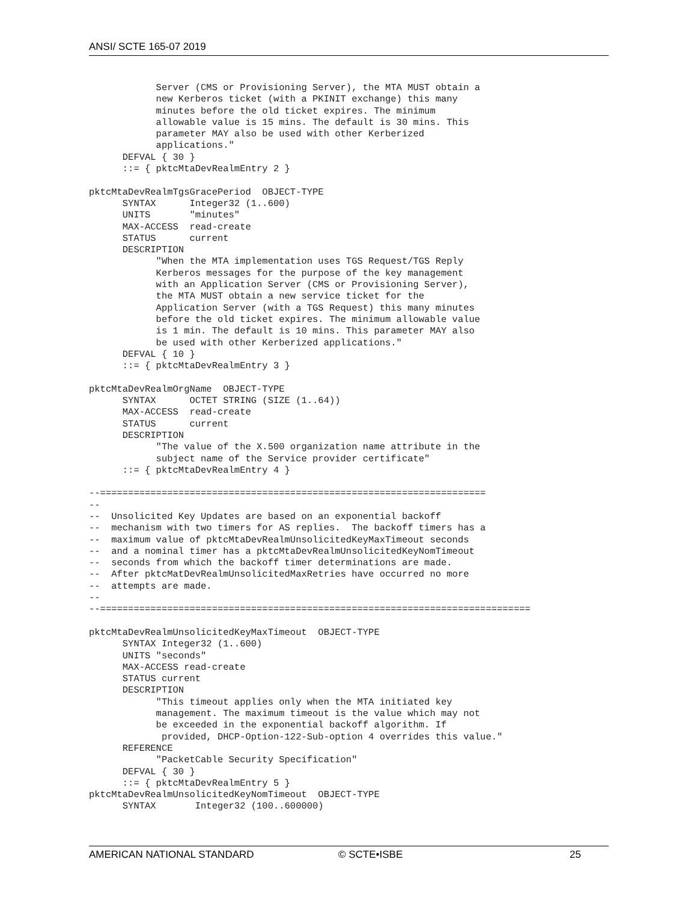ANSI/ SCTE 165-07 2019
            Server (CMS or Provisioning Server), the MTA MUST obtain a
            new Kerberos ticket (with a PKINIT exchange) this many
            minutes before the old ticket expires. The minimum
            allowable value is 15 mins. The default is 30 mins. This
            parameter MAY also be used with other Kerberized
            applications."
      DEFVAL { 30 }
      ::= { pktcMtaDevRealmEntry 2 }

pktcMtaDevRealmTgsGracePeriod  OBJECT-TYPE
      SYNTAX      Integer32 (1..600)
      UNITS       "minutes"
      MAX-ACCESS  read-create
      STATUS      current
      DESCRIPTION
            "When the MTA implementation uses TGS Request/TGS Reply
            Kerberos messages for the purpose of the key management
            with an Application Server (CMS or Provisioning Server),
            the MTA MUST obtain a new service ticket for the
            Application Server (with a TGS Request) this many minutes
            before the old ticket expires. The minimum allowable value
            is 1 min. The default is 10 mins. This parameter MAY also
            be used with other Kerberized applications."
      DEFVAL { 10 }
      ::= { pktcMtaDevRealmEntry 3 }

pktcMtaDevRealmOrgName  OBJECT-TYPE
      SYNTAX      OCTET STRING (SIZE (1..64))
      MAX-ACCESS  read-create
      STATUS      current
      DESCRIPTION
            "The value of the X.500 organization name attribute in the
            subject name of the Service provider certificate"
      ::= { pktcMtaDevRealmEntry 4 }

--=====================================================================
--
--  Unsolicited Key Updates are based on an exponential backoff
--  mechanism with two timers for AS replies.  The backoff timers has a
--  maximum value of pktcMtaDevRealmUnsolicitedKeyMaxTimeout seconds
--  and a nominal timer has a pktcMtaDevRealmUnsolicitedKeyNomTimeout
--  seconds from which the backoff timer determinations are made.
--  After pktcMatDevRealmUnsolicitedMaxRetries have occurred no more
--  attempts are made.
--
--=============================================================================

pktcMtaDevRealmUnsolicitedKeyMaxTimeout  OBJECT-TYPE
      SYNTAX Integer32 (1..600)
      UNITS "seconds"
      MAX-ACCESS read-create
      STATUS current
      DESCRIPTION
            "This timeout applies only when the MTA initiated key
            management. The maximum timeout is the value which may not
            be exceeded in the exponential backoff algorithm. If
             provided, DHCP-Option-122-Sub-option 4 overrides this value."
      REFERENCE
            "PacketCable Security Specification"
      DEFVAL { 30 }
      ::= { pktcMtaDevRealmEntry 5 }
pktcMtaDevRealmUnsolicitedKeyNomTimeout  OBJECT-TYPE
      SYNTAX       Integer32 (100..600000)
AMERICAN NATIONAL STANDARD © SCTE•ISBE 25